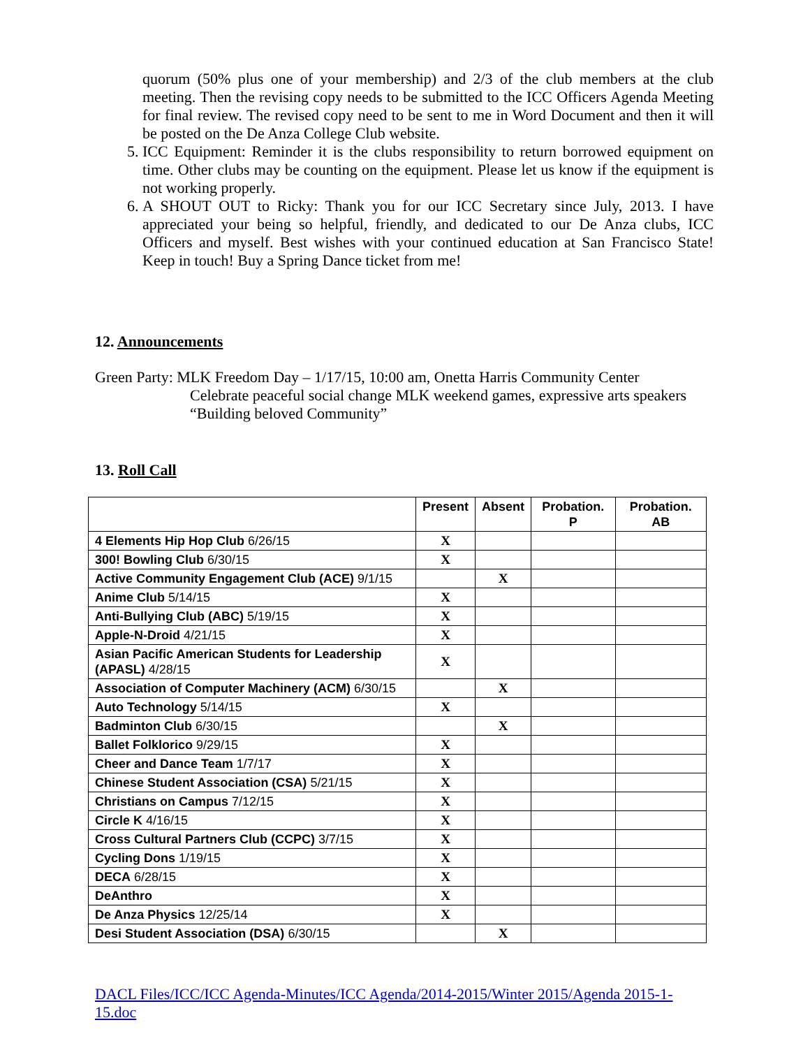quorum (50% plus one of your membership) and 2/3 of the club members at the club meeting. Then the revising copy needs to be submitted to the ICC Officers Agenda Meeting for final review. The revised copy need to be sent to me in Word Document and then it will be posted on the De Anza College Club website.
5. ICC Equipment: Reminder it is the clubs responsibility to return borrowed equipment on time. Other clubs may be counting on the equipment. Please let us know if the equipment is not working properly.
6. A SHOUT OUT to Ricky: Thank you for our ICC Secretary since July, 2013. I have appreciated your being so helpful, friendly, and dedicated to our De Anza clubs, ICC Officers and myself. Best wishes with your continued education at San Francisco State! Keep in touch! Buy a Spring Dance ticket from me!
12. Announcements
Green Party: MLK Freedom Day – 1/17/15, 10:00 am, Onetta Harris Community Center
Celebrate peaceful social change MLK weekend games, expressive arts speakers
“Building beloved Community”
13. Roll Call
| | Present | Absent | Probation. P | Probation. AB |
| --- | --- | --- | --- | --- |
| 4 Elements Hip Hop Club 6/26/15 | X | | | |
| 300! Bowling Club 6/30/15 | X | | | |
| Active Community Engagement Club (ACE) 9/1/15 | | X | | |
| Anime Club 5/14/15 | X | | | |
| Anti-Bullying Club (ABC) 5/19/15 | X | | | |
| Apple-N-Droid 4/21/15 | X | | | |
| Asian Pacific American Students for Leadership (APASL) 4/28/15 | X | | | |
| Association of Computer Machinery (ACM) 6/30/15 | | X | | |
| Auto Technology 5/14/15 | X | | | |
| Badminton Club 6/30/15 | | X | | |
| Ballet Folklorico 9/29/15 | X | | | |
| Cheer and Dance Team 1/7/17 | X | | | |
| Chinese Student Association (CSA) 5/21/15 | X | | | |
| Christians on Campus 7/12/15 | X | | | |
| Circle K 4/16/15 | X | | | |
| Cross Cultural Partners Club (CCPC) 3/7/15 | X | | | |
| Cycling Dons 1/19/15 | X | | | |
| DECA 6/28/15 | X | | | |
| DeAnthro | X | | | |
| De Anza Physics 12/25/14 | X | | | |
| Desi Student Association (DSA) 6/30/15 | | X | | |
DACL Files/ICC/ICC Agenda-Minutes/ICC Agenda/2014-2015/Winter 2015/Agenda 2015-1-15.doc